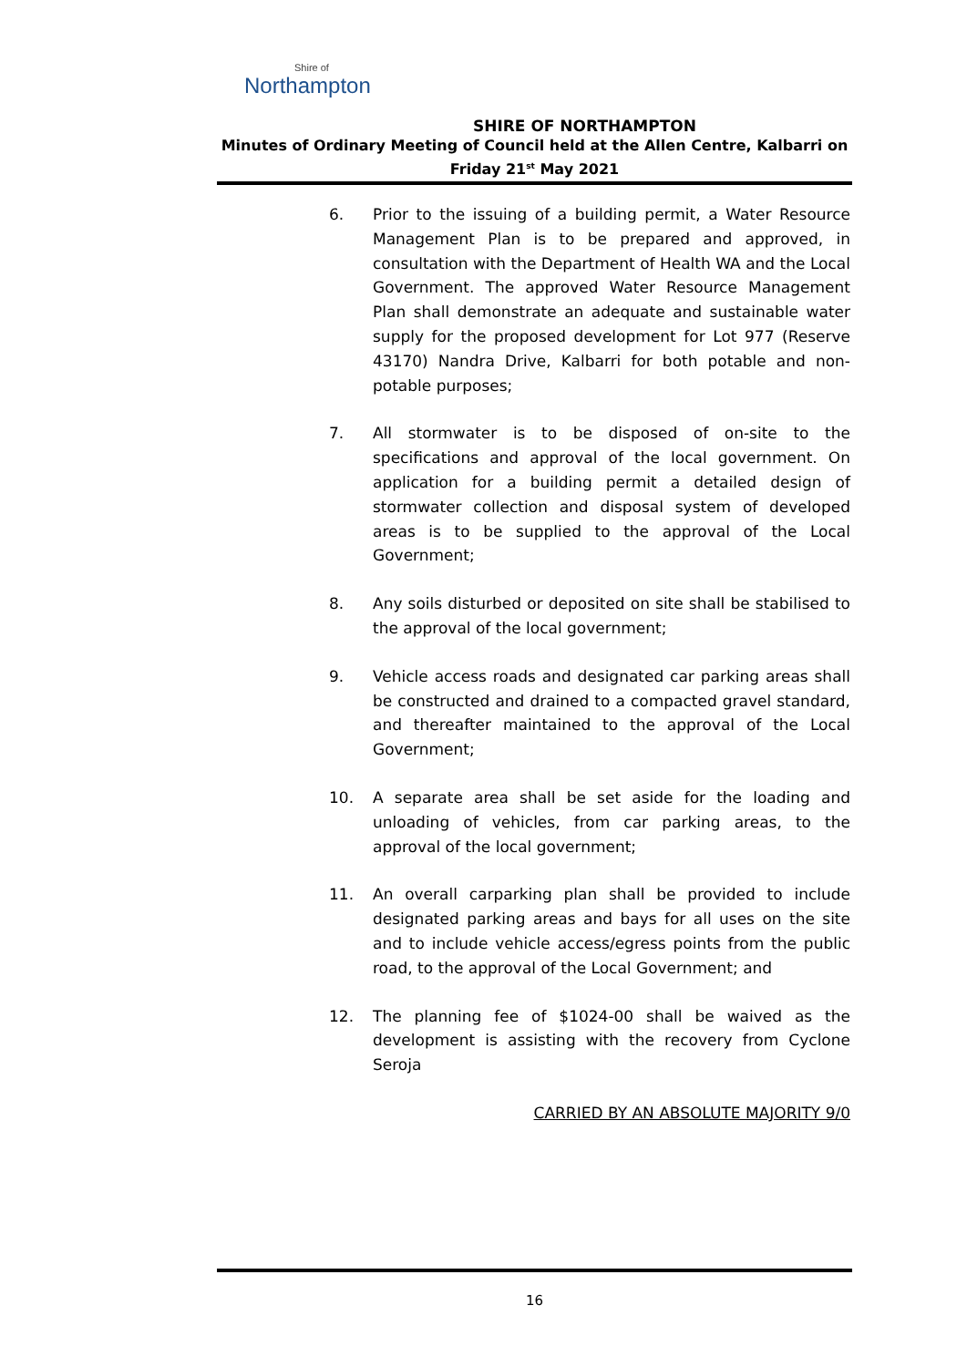Shire of
Northampton
SHIRE OF NORTHAMPTON
Minutes of Ordinary Meeting of Council held at the Allen Centre, Kalbarri on Friday 21<sup>st</sup> May 2021
6. Prior to the issuing of a building permit, a Water Resource Management Plan is to be prepared and approved, in consultation with the Department of Health WA and the Local Government. The approved Water Resource Management Plan shall demonstrate an adequate and sustainable water supply for the proposed development for Lot 977 (Reserve 43170) Nandra Drive, Kalbarri for both potable and non-potable purposes;
7. All stormwater is to be disposed of on-site to the specifications and approval of the local government. On application for a building permit a detailed design of stormwater collection and disposal system of developed areas is to be supplied to the approval of the Local Government;
8. Any soils disturbed or deposited on site shall be stabilised to the approval of the local government;
9. Vehicle access roads and designated car parking areas shall be constructed and drained to a compacted gravel standard, and thereafter maintained to the approval of the Local Government;
10. A separate area shall be set aside for the loading and unloading of vehicles, from car parking areas, to the approval of the local government;
11. An overall carparking plan shall be provided to include designated parking areas and bays for all uses on the site and to include vehicle access/egress points from the public road, to the approval of the Local Government; and
12. The planning fee of $1024-00 shall be waived as the development is assisting with the recovery from Cyclone Seroja
CARRIED BY AN ABSOLUTE MAJORITY 9/0
16